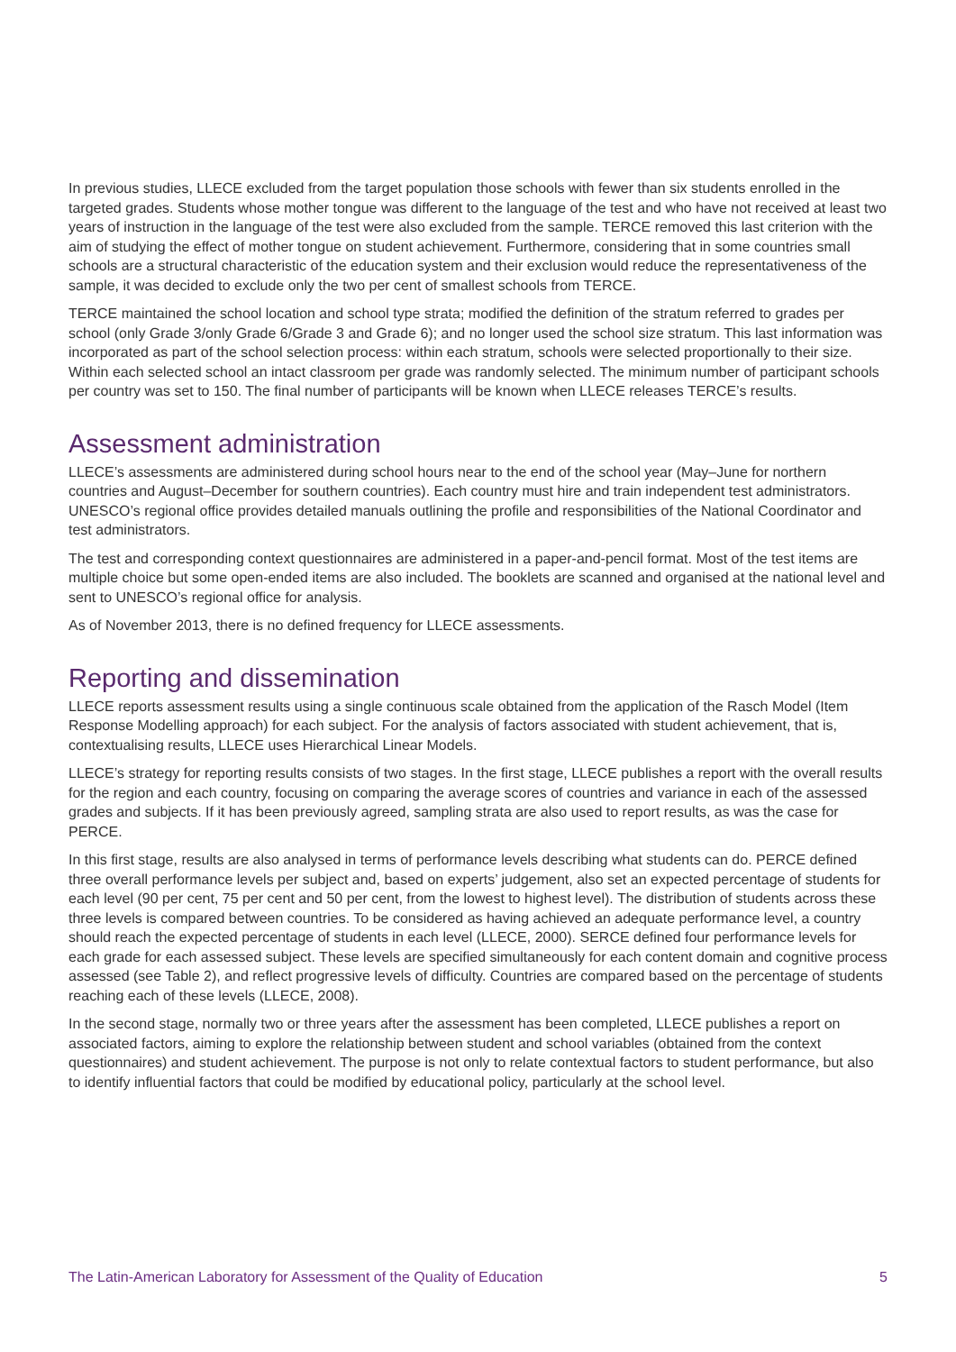In previous studies, LLECE excluded from the target population those schools with fewer than six students enrolled in the targeted grades. Students whose mother tongue was different to the language of the test and who have not received at least two years of instruction in the language of the test were also excluded from the sample. TERCE removed this last criterion with the aim of studying the effect of mother tongue on student achievement. Furthermore, considering that in some countries small schools are a structural characteristic of the education system and their exclusion would reduce the representativeness of the sample, it was decided to exclude only the two per cent of smallest schools from TERCE.
TERCE maintained the school location and school type strata; modified the definition of the stratum referred to grades per school (only Grade 3/only Grade 6/Grade 3 and Grade 6); and no longer used the school size stratum. This last information was incorporated as part of the school selection process: within each stratum, schools were selected proportionally to their size. Within each selected school an intact classroom per grade was randomly selected. The minimum number of participant schools per country was set to 150. The final number of participants will be known when LLECE releases TERCE’s results.
Assessment administration
LLECE’s assessments are administered during school hours near to the end of the school year (May–June for northern countries and August–December for southern countries). Each country must hire and train independent test administrators. UNESCO’s regional office provides detailed manuals outlining the profile and responsibilities of the National Coordinator and test administrators.
The test and corresponding context questionnaires are administered in a paper-and-pencil format. Most of the test items are multiple choice but some open-ended items are also included. The booklets are scanned and organised at the national level and sent to UNESCO’s regional office for analysis.
As of November 2013, there is no defined frequency for LLECE assessments.
Reporting and dissemination
LLECE reports assessment results using a single continuous scale obtained from the application of the Rasch Model (Item Response Modelling approach) for each subject. For the analysis of factors associated with student achievement, that is, contextualising results, LLECE uses Hierarchical Linear Models.
LLECE’s strategy for reporting results consists of two stages. In the first stage, LLECE publishes a report with the overall results for the region and each country, focusing on comparing the average scores of countries and variance in each of the assessed grades and subjects. If it has been previously agreed, sampling strata are also used to report results, as was the case for PERCE.
In this first stage, results are also analysed in terms of performance levels describing what students can do. PERCE defined three overall performance levels per subject and, based on experts’ judgement, also set an expected percentage of students for each level (90 per cent, 75 per cent and 50 per cent, from the lowest to highest level). The distribution of students across these three levels is compared between countries. To be considered as having achieved an adequate performance level, a country should reach the expected percentage of students in each level (LLECE, 2000). SERCE defined four performance levels for each grade for each assessed subject. These levels are specified simultaneously for each content domain and cognitive process assessed (see Table 2), and reflect progressive levels of difficulty. Countries are compared based on the percentage of students reaching each of these levels (LLECE, 2008).
In the second stage, normally two or three years after the assessment has been completed, LLECE publishes a report on associated factors, aiming to explore the relationship between student and school variables (obtained from the context questionnaires) and student achievement. The purpose is not only to relate contextual factors to student performance, but also to identify influential factors that could be modified by educational policy, particularly at the school level.
The Latin-American Laboratory for Assessment of the Quality of Education 5